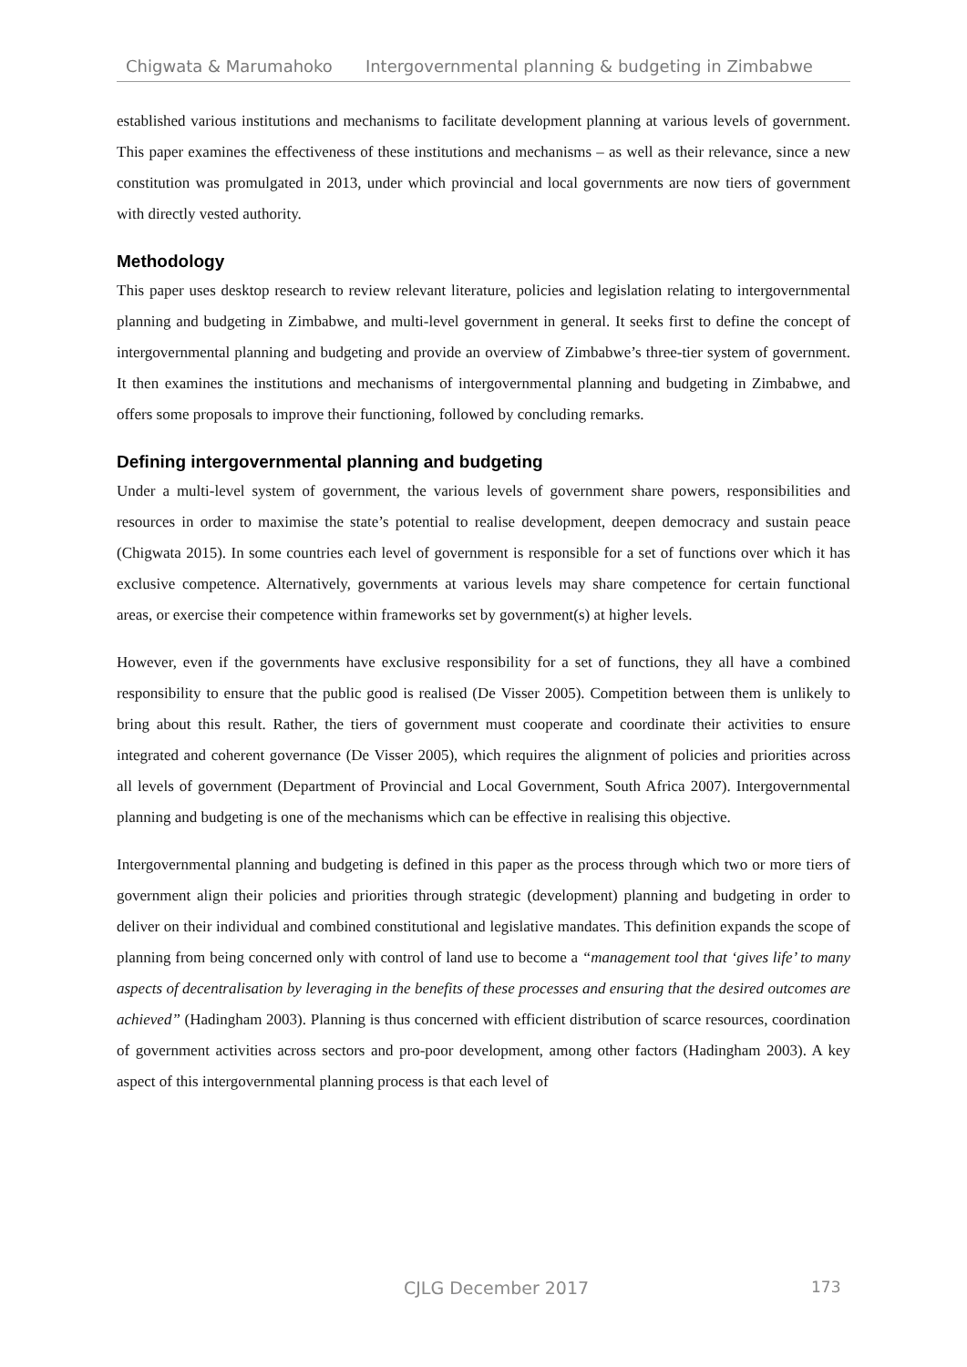Chigwata & Marumahoko Intergovernmental planning & budgeting in Zimbabwe
established various institutions and mechanisms to facilitate development planning at various levels of government. This paper examines the effectiveness of these institutions and mechanisms – as well as their relevance, since a new constitution was promulgated in 2013, under which provincial and local governments are now tiers of government with directly vested authority.
Methodology
This paper uses desktop research to review relevant literature, policies and legislation relating to intergovernmental planning and budgeting in Zimbabwe, and multi-level government in general. It seeks first to define the concept of intergovernmental planning and budgeting and provide an overview of Zimbabwe’s three-tier system of government. It then examines the institutions and mechanisms of intergovernmental planning and budgeting in Zimbabwe, and offers some proposals to improve their functioning, followed by concluding remarks.
Defining intergovernmental planning and budgeting
Under a multi-level system of government, the various levels of government share powers, responsibilities and resources in order to maximise the state’s potential to realise development, deepen democracy and sustain peace (Chigwata 2015). In some countries each level of government is responsible for a set of functions over which it has exclusive competence. Alternatively, governments at various levels may share competence for certain functional areas, or exercise their competence within frameworks set by government(s) at higher levels.
However, even if the governments have exclusive responsibility for a set of functions, they all have a combined responsibility to ensure that the public good is realised (De Visser 2005). Competition between them is unlikely to bring about this result. Rather, the tiers of government must cooperate and coordinate their activities to ensure integrated and coherent governance (De Visser 2005), which requires the alignment of policies and priorities across all levels of government (Department of Provincial and Local Government, South Africa 2007). Intergovernmental planning and budgeting is one of the mechanisms which can be effective in realising this objective.
Intergovernmental planning and budgeting is defined in this paper as the process through which two or more tiers of government align their policies and priorities through strategic (development) planning and budgeting in order to deliver on their individual and combined constitutional and legislative mandates. This definition expands the scope of planning from being concerned only with control of land use to become a “management tool that ‘gives life’ to many aspects of decentralisation by leveraging in the benefits of these processes and ensuring that the desired outcomes are achieved” (Hadingham 2003). Planning is thus concerned with efficient distribution of scarce resources, coordination of government activities across sectors and pro-poor development, among other factors (Hadingham 2003). A key aspect of this intergovernmental planning process is that each level of
CJLG December 2017 173